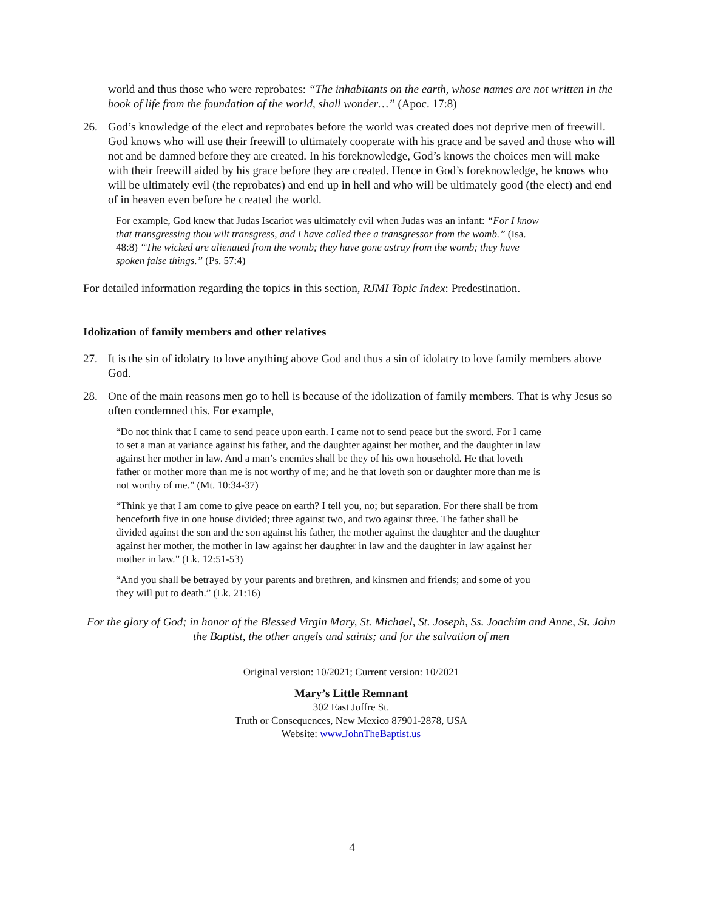world and thus those who were reprobates: “The inhabitants on the earth, whose names are not written in the book of life from the foundation of the world, shall wonder…” (Apoc. 17:8)
26. God’s knowledge of the elect and reprobates before the world was created does not deprive men of freewill. God knows who will use their freewill to ultimately cooperate with his grace and be saved and those who will not and be damned before they are created. In his foreknowledge, God’s knows the choices men will make with their freewill aided by his grace before they are created. Hence in God’s foreknowledge, he knows who will be ultimately evil (the reprobates) and end up in hell and who will be ultimately good (the elect) and end of in heaven even before he created the world.
For example, God knew that Judas Iscariot was ultimately evil when Judas was an infant: “For I know that transgressing thou wilt transgress, and I have called thee a transgressor from the womb.” (Isa. 48:8) “The wicked are alienated from the womb; they have gone astray from the womb; they have spoken false things.” (Ps. 57:4)
For detailed information regarding the topics in this section, RJMI Topic Index: Predestination.
Idolization of family members and other relatives
27. It is the sin of idolatry to love anything above God and thus a sin of idolatry to love family members above God.
28. One of the main reasons men go to hell is because of the idolization of family members. That is why Jesus so often condemned this. For example,
“Do not think that I came to send peace upon earth. I came not to send peace but the sword. For I came to set a man at variance against his father, and the daughter against her mother, and the daughter in law against her mother in law. And a man’s enemies shall be they of his own household. He that loveth father or mother more than me is not worthy of me; and he that loveth son or daughter more than me is not worthy of me.” (Mt. 10:34-37)
“Think ye that I am come to give peace on earth? I tell you, no; but separation. For there shall be from henceforth five in one house divided; three against two, and two against three. The father shall be divided against the son and the son against his father, the mother against the daughter and the daughter against her mother, the mother in law against her daughter in law and the daughter in law against her mother in law.” (Lk. 12:51-53)
“And you shall be betrayed by your parents and brethren, and kinsmen and friends; and some of you they will put to death.” (Lk. 21:16)
For the glory of God; in honor of the Blessed Virgin Mary, St. Michael, St. Joseph, Ss. Joachim and Anne, St. John the Baptist, the other angels and saints; and for the salvation of men
Original version: 10/2021; Current version: 10/2021
Mary’s Little Remnant
302 East Joffre St.
Truth or Consequences, New Mexico 87901-2878, USA
Website: www.JohnTheBaptist.us
4